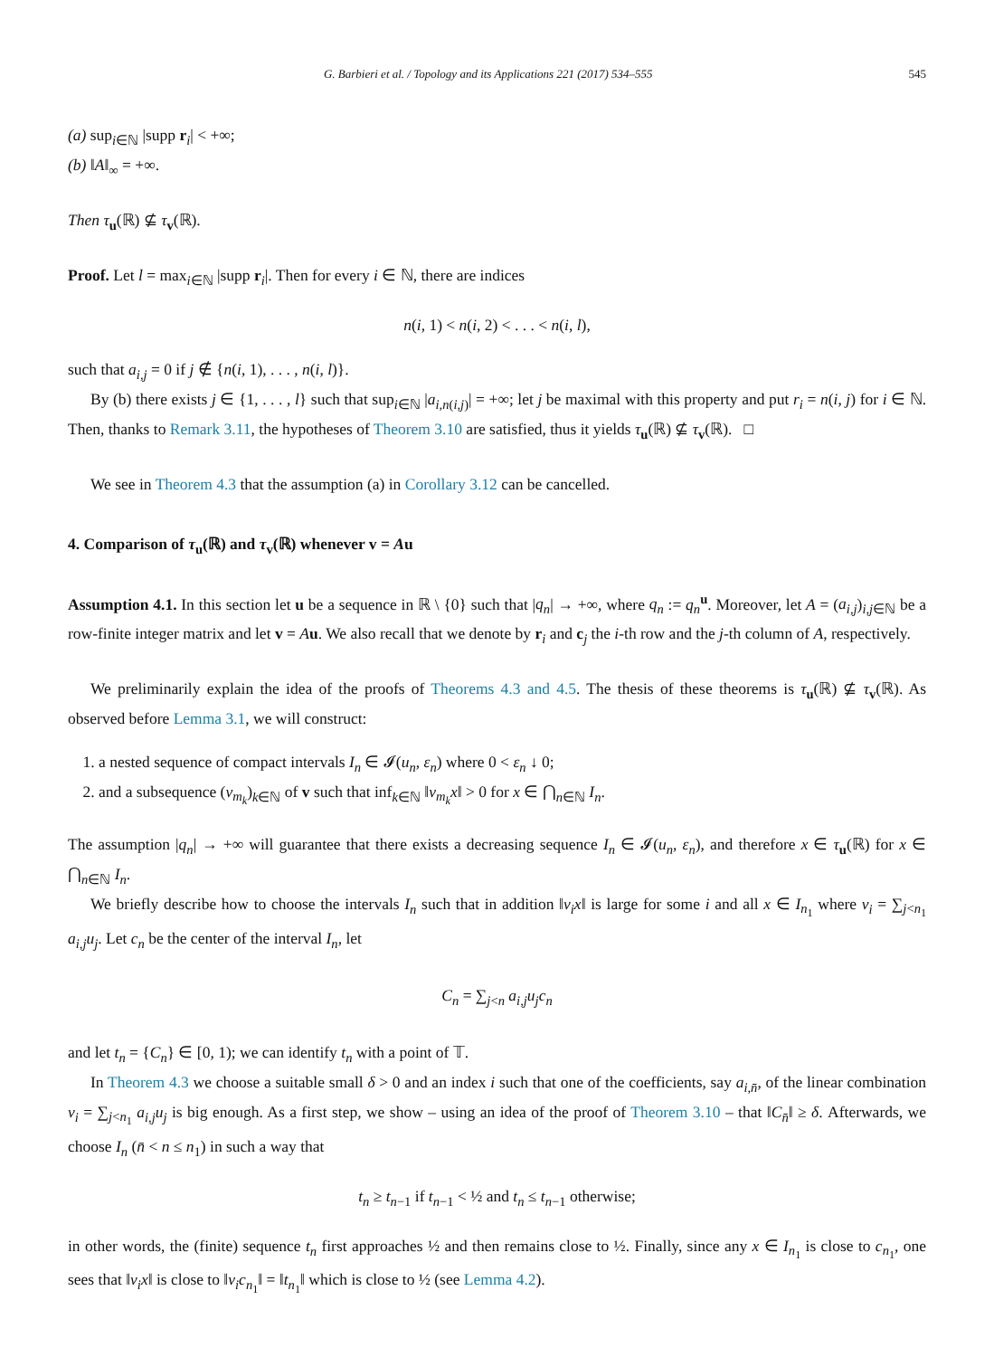G. Barbieri et al. / Topology and its Applications 221 (2017) 534–555 545
(a) sup<sub>i∈ℕ</sub> |supp r<sub>i</sub>| < +∞;
(b) ‖A‖<sub>∞</sub> = +∞.
Then τ<sub>u</sub>(ℝ) ⊈ τ<sub>v</sub>(ℝ).
Proof. Let l = max<sub>i∈ℕ</sub> |supp r<sub>i</sub>|. Then for every i ∈ ℕ, there are indices
n(i, 1) < n(i, 2) < . . . < n(i, l),
such that a<sub>i,j</sub> = 0 if j ∉ {n(i, 1), . . . , n(i, l)}.
By (b) there exists j ∈ {1, . . . , l} such that sup<sub>i∈ℕ</sub> |a<sub>i,n(i,j)</sub>| = +∞; let j be maximal with this property and put r<sub>i</sub> = n(i, j) for i ∈ ℕ. Then, thanks to Remark 3.11, the hypotheses of Theorem 3.10 are satisfied, thus it yields τ<sub>u</sub>(ℝ) ⊈ τ<sub>v</sub>(ℝ). □
We see in Theorem 4.3 that the assumption (a) in Corollary 3.12 can be cancelled.
4. Comparison of τ<sub>u</sub>(ℝ) and τ<sub>v</sub>(ℝ) whenever v = Au
Assumption 4.1. In this section let u be a sequence in ℝ \ {0} such that |q<sub>n</sub>| → +∞, where q<sub>n</sub> := q<sub>n</sub><sup>u</sup>. Moreover, let A = (a<sub>i,j</sub>)<sub>i,j∈ℕ</sub> be a row-finite integer matrix and let v = Au. We also recall that we denote by r<sub>i</sub> and c<sub>j</sub> the i-th row and the j-th column of A, respectively.
We preliminarily explain the idea of the proofs of Theorems 4.3 and 4.5. The thesis of these theorems is τ<sub>u</sub>(ℝ) ⊈ τ<sub>v</sub>(ℝ). As observed before Lemma 3.1, we will construct:
1. a nested sequence of compact intervals I<sub>n</sub> ∈ 𝓘(u<sub>n</sub>, ε<sub>n</sub>) where 0 < ε<sub>n</sub> ↓ 0;
2. and a subsequence (v<sub>m<sub>k</sub></sub>)<sub>k∈ℕ</sub> of v such that inf<sub>k∈ℕ</sub> ‖v<sub>m<sub>k</sub></sub>x‖ > 0 for x ∈ ⋂<sub>n∈ℕ</sub> I<sub>n</sub>.
The assumption |q<sub>n</sub>| → +∞ will guarantee that there exists a decreasing sequence I<sub>n</sub> ∈ 𝓘(u<sub>n</sub>, ε<sub>n</sub>), and therefore x ∈ τ<sub>u</sub>(ℝ) for x ∈ ⋂<sub>n∈ℕ</sub> I<sub>n</sub>.
We briefly describe how to choose the intervals I<sub>n</sub> such that in addition ‖v<sub>i</sub>x‖ is large for some i and all x ∈ I<sub>n<sub>1</sub></sub> where v<sub>i</sub> = ∑<sub>j<n<sub>1</sub></sub> a<sub>i,j</sub>u<sub>j</sub>. Let c<sub>n</sub> be the center of the interval I<sub>n</sub>, let
C<sub>n</sub> = ∑<sub>j<n</sub> a<sub>i,j</sub>u<sub>j</sub>c<sub>n</sub>
and let t<sub>n</sub> = {C<sub>n</sub>} ∈ [0, 1); we can identify t<sub>n</sub> with a point of 𝕋.
In Theorem 4.3 we choose a suitable small δ > 0 and an index i such that one of the coefficients, say a<sub>i,n̄</sub>, of the linear combination v<sub>i</sub> = ∑<sub>j<n<sub>1</sub></sub> a<sub>i,j</sub>u<sub>j</sub> is big enough. As a first step, we show – using an idea of the proof of Theorem 3.10 – that ‖C<sub>n̄</sub>‖ ≥ δ. Afterwards, we choose I<sub>n</sub> (n̄ < n ≤ n<sub>1</sub>) in such a way that
t<sub>n</sub> ≥ t<sub>n−1</sub> if t<sub>n−1</sub> < ½ and t<sub>n</sub> ≤ t<sub>n−1</sub> otherwise;
in other words, the (finite) sequence t<sub>n</sub> first approaches ½ and then remains close to ½. Finally, since any x ∈ I<sub>n<sub>1</sub></sub> is close to c<sub>n<sub>1</sub></sub>, one sees that ‖v<sub>i</sub>x‖ is close to ‖v<sub>i</sub>c<sub>n<sub>1</sub></sub>‖ = ‖t<sub>n<sub>1</sub></sub>‖ which is close to ½ (see Lemma 4.2).